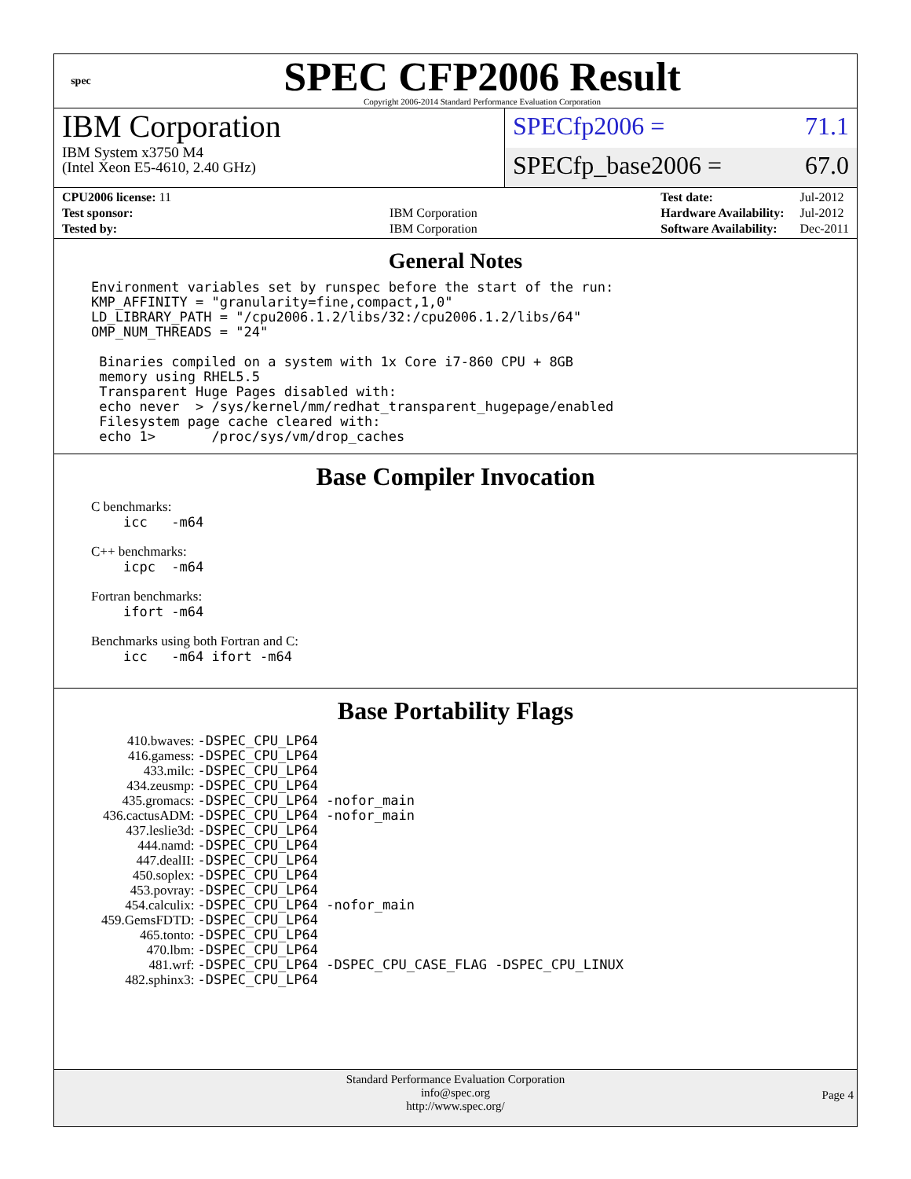spec
SPEC CFP2006 Result
Copyright 2006-2014 Standard Performance Evaluation Corporation
IBM Corporation
IBM System x3750 M4
(Intel Xeon E5-4610, 2.40 GHz)
SPECfp2006 = 71.1
SPECfp_base2006 = 67.0
| CPU2006 license: 11 | |
| Test sponsor: | IBM Corporation |
| Tested by: | IBM Corporation |
| Test date: | Jul-2012 |
| Hardware Availability: | Jul-2012 |
| Software Availability: | Dec-2011 |
General Notes
Environment variables set by runspec before the start of the run:
KMP_AFFINITY = "granularity=fine,compact,1,0"
LD_LIBRARY_PATH = "/cpu2006.1.2/libs/32:/cpu2006.1.2/libs/64"
OMP_NUM_THREADS = "24"

 Binaries compiled on a system with 1x Core i7-860 CPU + 8GB
 memory using RHEL5.5
 Transparent Huge Pages disabled with:
 echo never  > /sys/kernel/mm/redhat_transparent_hugepage/enabled
 Filesystem page cache cleared with:
 echo 1>       /proc/sys/vm/drop_caches
Base Compiler Invocation
C benchmarks:
    icc   -m64
C++ benchmarks:
    icpc  -m64
Fortran benchmarks:
    ifort -m64
Benchmarks using both Fortran and C:
    icc   -m64 ifort -m64
Base Portability Flags
| 410.bwaves: | -DSPEC_CPU_LP64 |
| 416.gamess: | -DSPEC_CPU_LP64 |
| 433.milc: | -DSPEC_CPU_LP64 |
| 434.zeusmp: | -DSPEC_CPU_LP64 |
| 435.gromacs: | -DSPEC_CPU_LP64 -nofor_main |
| 436.cactusADM: | -DSPEC_CPU_LP64 -nofor_main |
| 437.leslie3d: | -DSPEC_CPU_LP64 |
| 444.namd: | -DSPEC_CPU_LP64 |
| 447.dealII: | -DSPEC_CPU_LP64 |
| 450.soplex: | -DSPEC_CPU_LP64 |
| 453.povray: | -DSPEC_CPU_LP64 |
| 454.calculix: | -DSPEC_CPU_LP64 -nofor_main |
| 459.GemsFDTD: | -DSPEC_CPU_LP64 |
| 465.tonto: | -DSPEC_CPU_LP64 |
| 470.lbm: | -DSPEC_CPU_LP64 |
| 481.wrf: | -DSPEC_CPU_LP64 -DSPEC_CPU_CASE_FLAG -DSPEC_CPU_LINUX |
| 482.sphinx3: | -DSPEC_CPU_LP64 |
Standard Performance Evaluation Corporation
info@spec.org
http://www.spec.org/
Page 4